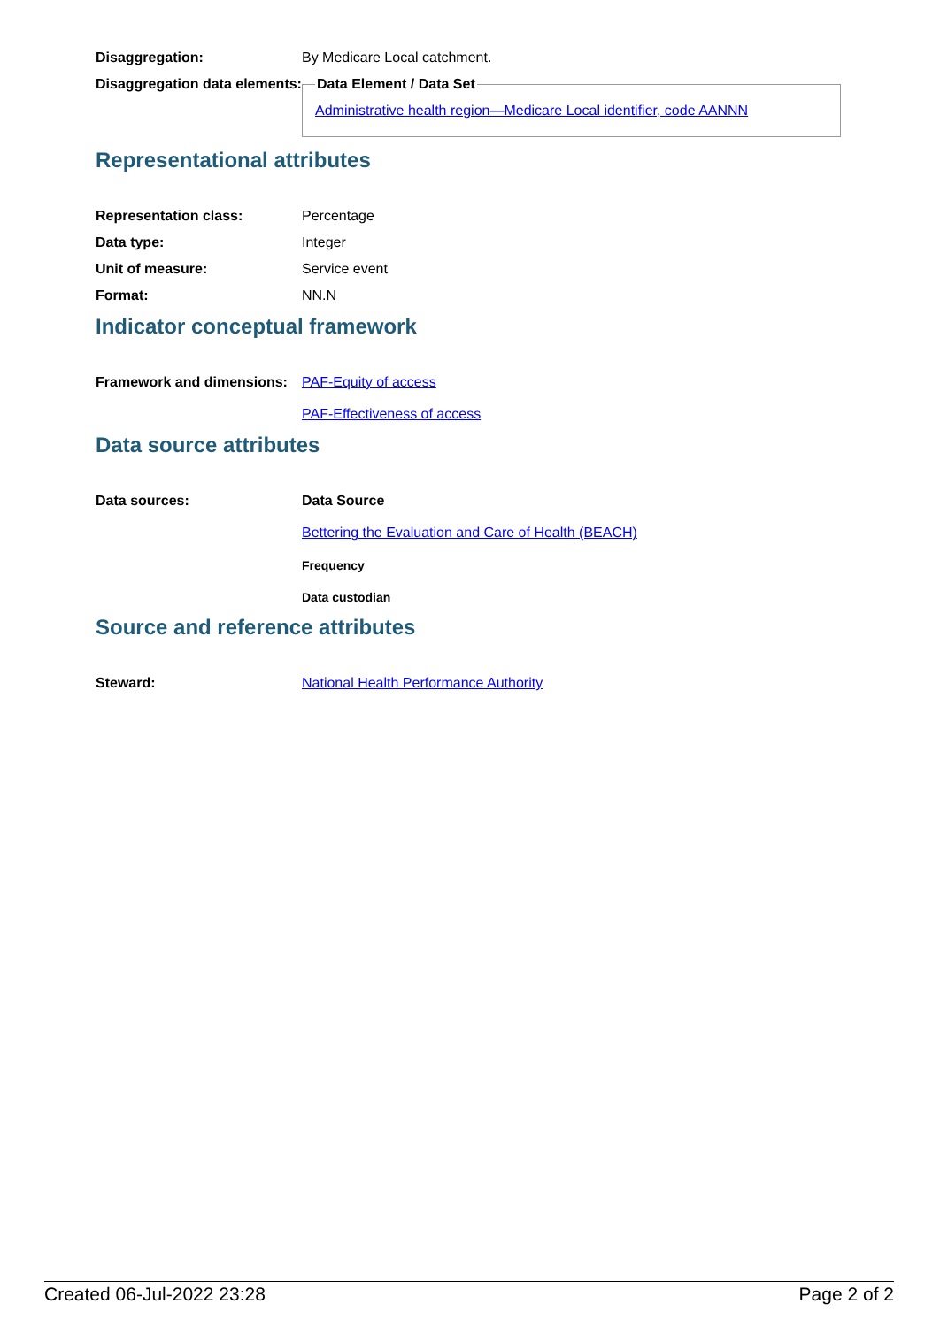Disaggregation: By Medicare Local catchment.
Disaggregation data elements:
Data Element / Data SetAdministrative health region—Medicare Local identifier, code AANNN
Representational attributes
Representation class: Percentage
Data type: Integer
Unit of measure: Service event
Format: NN.N
Indicator conceptual framework
Framework and dimensions:
PAF-Equity of access
PAF-Effectiveness of access
Data source attributes
Data sources: Data Source
Bettering the Evaluation and Care of Health (BEACH)
Frequency
Data custodian
Source and reference attributes
Steward: National Health Performance Authority
Created 06-Jul-2022 23:28 Page 2 of 2